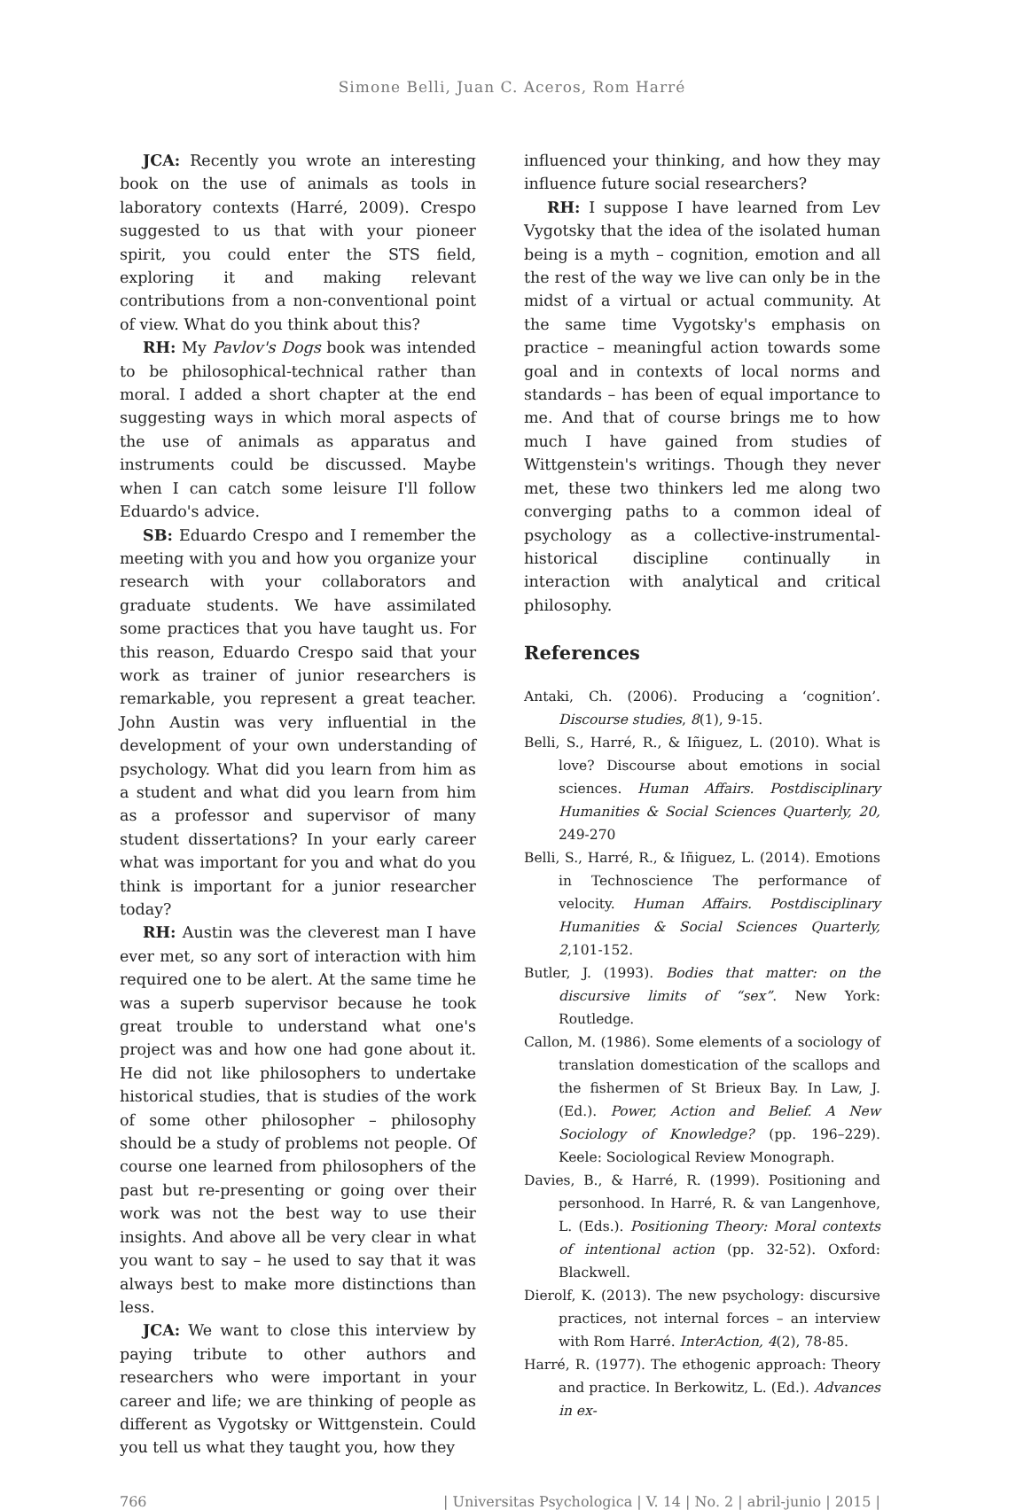Simone Belli, Juan C. Aceros, Rom Harré
JCA: Recently you wrote an interesting book on the use of animals as tools in laboratory contexts (Harré, 2009). Crespo suggested to us that with your pioneer spirit, you could enter the STS field, exploring it and making relevant contributions from a non-conventional point of view. What do you think about this?
RH: My Pavlov's Dogs book was intended to be philosophical-technical rather than moral. I added a short chapter at the end suggesting ways in which moral aspects of the use of animals as apparatus and instruments could be discussed. Maybe when I can catch some leisure I'll follow Eduardo's advice.
SB: Eduardo Crespo and I remember the meeting with you and how you organize your research with your collaborators and graduate students. We have assimilated some practices that you have taught us. For this reason, Eduardo Crespo said that your work as trainer of junior researchers is remarkable, you represent a great teacher. John Austin was very influential in the development of your own understanding of psychology. What did you learn from him as a student and what did you learn from him as a professor and supervisor of many student dissertations? In your early career what was important for you and what do you think is important for a junior researcher today?
RH: Austin was the cleverest man I have ever met, so any sort of interaction with him required one to be alert. At the same time he was a superb supervisor because he took great trouble to understand what one's project was and how one had gone about it. He did not like philosophers to undertake historical studies, that is studies of the work of some other philosopher – philosophy should be a study of problems not people. Of course one learned from philosophers of the past but re-presenting or going over their work was not the best way to use their insights. And above all be very clear in what you want to say – he used to say that it was always best to make more distinctions than less.
JCA: We want to close this interview by paying tribute to other authors and researchers who were important in your career and life; we are thinking of people as different as Vygotsky or Wittgenstein. Could you tell us what they taught you, how they
influenced your thinking, and how they may influence future social researchers?
RH: I suppose I have learned from Lev Vygotsky that the idea of the isolated human being is a myth – cognition, emotion and all the rest of the way we live can only be in the midst of a virtual or actual community. At the same time Vygotsky's emphasis on practice – meaningful action towards some goal and in contexts of local norms and standards – has been of equal importance to me. And that of course brings me to how much I have gained from studies of Wittgenstein's writings. Though they never met, these two thinkers led me along two converging paths to a common ideal of psychology as a collective-instrumental-historical discipline continually in interaction with analytical and critical philosophy.
References
Antaki, Ch. (2006). Producing a ‘cognition’. Discourse studies, 8(1), 9-15.
Belli, S., Harré, R., & Iñiguez, L. (2010). What is love? Discourse about emotions in social sciences. Human Affairs. Postdisciplinary Humanities & Social Sciences Quarterly, 20, 249-270
Belli, S., Harré, R., & Iñiguez, L. (2014). Emotions in Technoscience The performance of velocity. Human Affairs. Postdisciplinary Humanities & Social Sciences Quarterly, 2,101-152.
Butler, J. (1993). Bodies that matter: on the discursive limits of “sex”. New York: Routledge.
Callon, M. (1986). Some elements of a sociology of translation domestication of the scallops and the fishermen of St Brieux Bay. In Law, J. (Ed.). Power, Action and Belief. A New Sociology of Knowledge? (pp. 196–229). Keele: Sociological Review Monograph.
Davies, B., & Harré, R. (1999). Positioning and personhood. In Harré, R. & van Langenhove, L. (Eds.). Positioning Theory: Moral contexts of intentional action (pp. 32-52). Oxford: Blackwell.
Dierolf, K. (2013). The new psychology: discursive practices, not internal forces – an interview with Rom Harré. InterAction, 4(2), 78-85.
Harré, R. (1977). The ethogenic approach: Theory and practice. In Berkowitz, L. (Ed.). Advances in ex-
766 | Universitas Psychologica | V. 14 | No. 2 | abril-junio | 2015 |